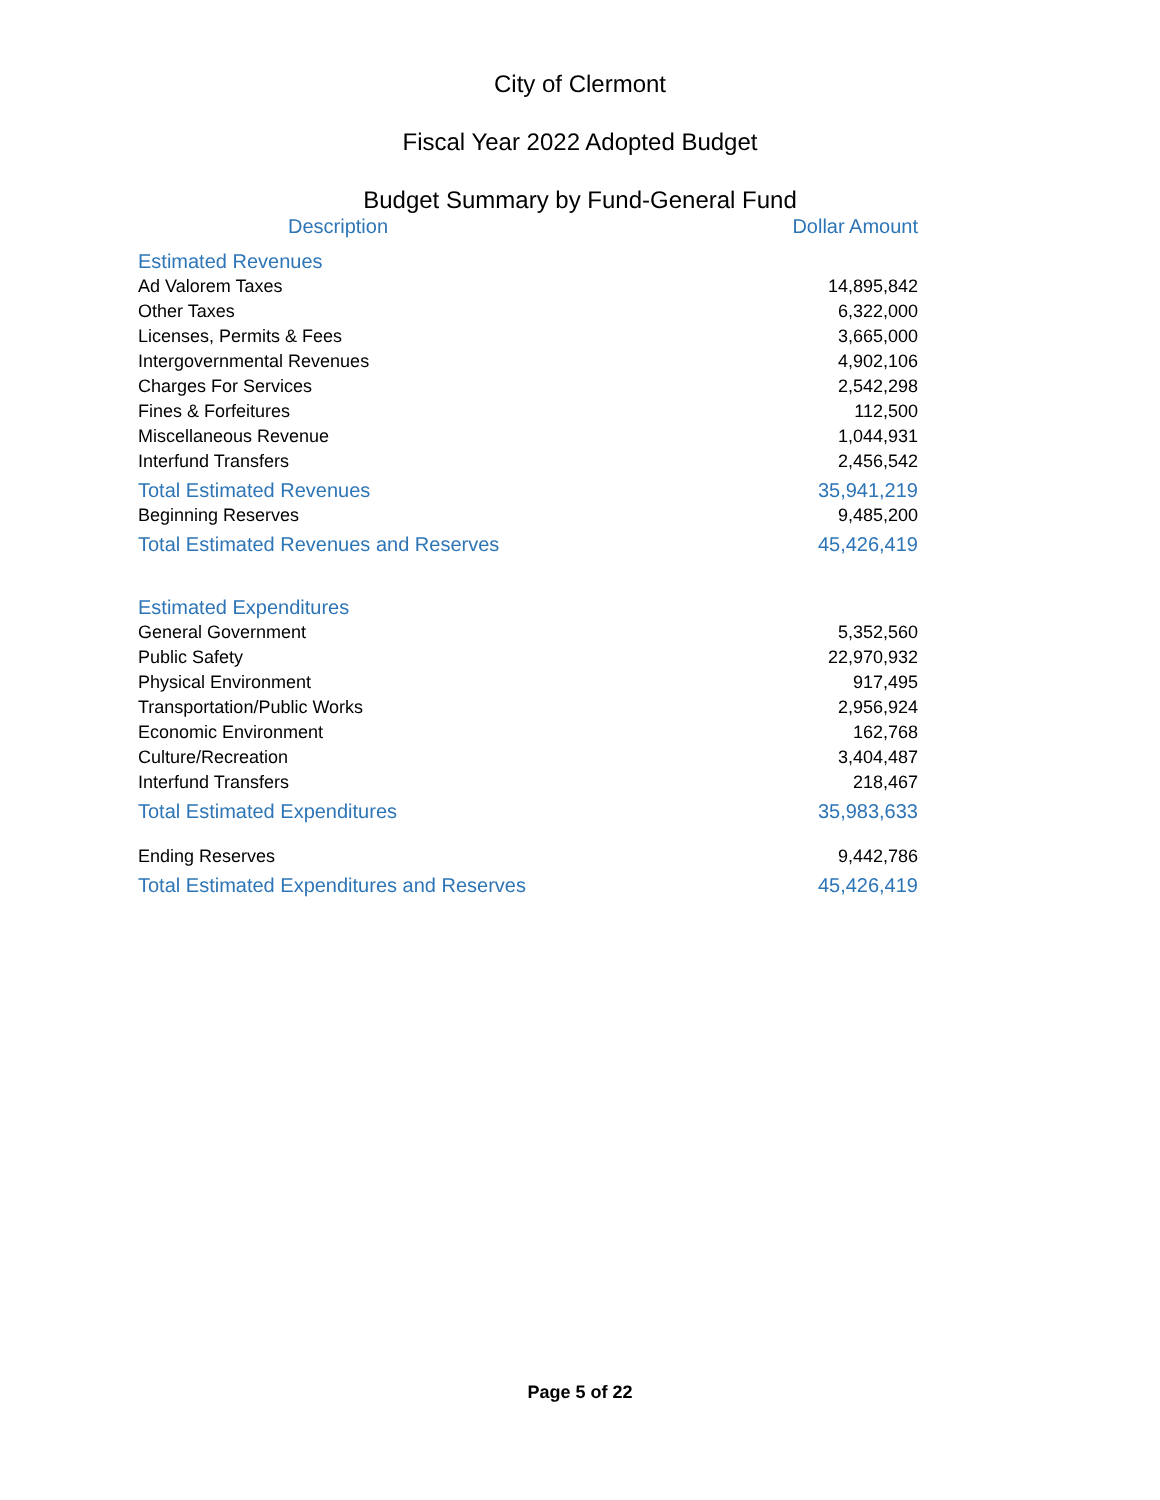City of Clermont
Fiscal Year 2022 Adopted Budget
Budget Summary by Fund-General Fund
| Description | Dollar Amount |
| --- | --- |
| Estimated Revenues | |
| Ad Valorem Taxes | 14,895,842 |
| Other Taxes | 6,322,000 |
| Licenses, Permits & Fees | 3,665,000 |
| Intergovernmental Revenues | 4,902,106 |
| Charges For Services | 2,542,298 |
| Fines & Forfeitures | 112,500 |
| Miscellaneous Revenue | 1,044,931 |
| Interfund Transfers | 2,456,542 |
| Total Estimated Revenues | 35,941,219 |
| Beginning Reserves | 9,485,200 |
| Total Estimated Revenues and Reserves | 45,426,419 |
| Estimated Expenditures | |
| General Government | 5,352,560 |
| Public Safety | 22,970,932 |
| Physical Environment | 917,495 |
| Transportation/Public Works | 2,956,924 |
| Economic Environment | 162,768 |
| Culture/Recreation | 3,404,487 |
| Interfund Transfers | 218,467 |
| Total Estimated Expenditures | 35,983,633 |
| Ending Reserves | 9,442,786 |
| Total Estimated Expenditures and Reserves | 45,426,419 |
Page 5 of 22